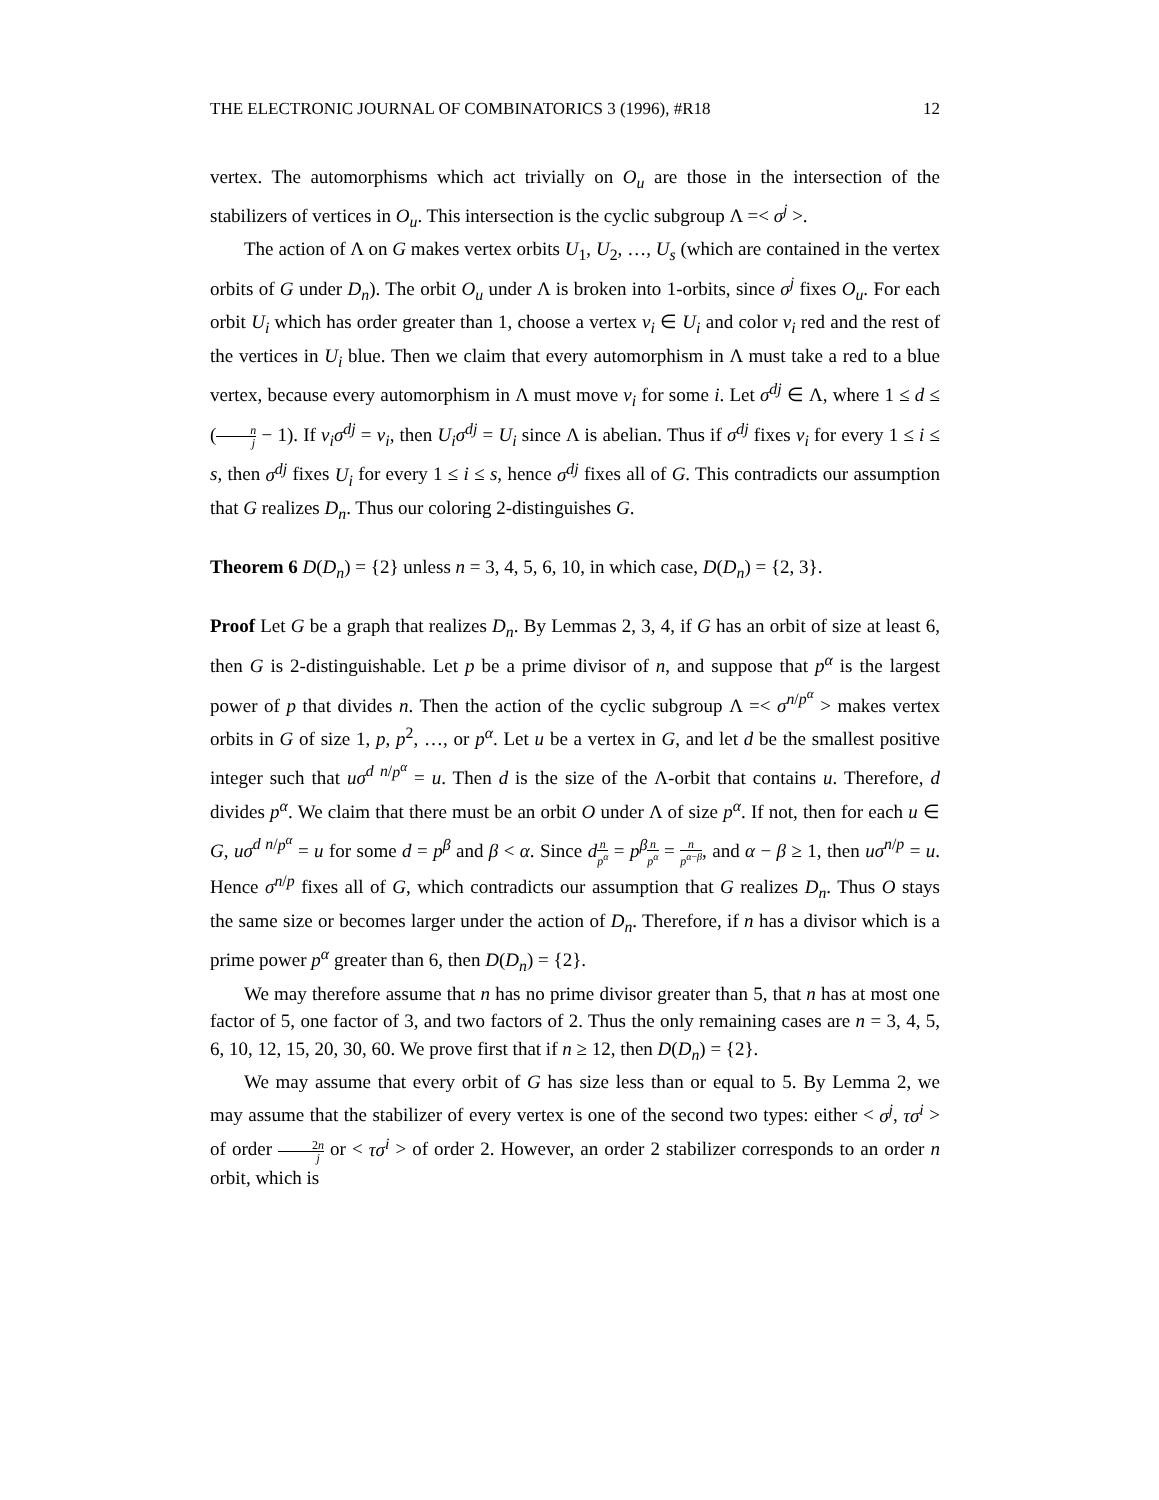THE ELECTRONIC JOURNAL OF COMBINATORICS 3 (1996), #R18 12
vertex. The automorphisms which act trivially on O<sub>u</sub> are those in the intersection of the stabilizers of vertices in O<sub>u</sub>. This intersection is the cyclic subgroup Λ =< σ<sup>j</sup> >.
The action of Λ on G makes vertex orbits U<sub>1</sub>, U<sub>2</sub>, …, U<sub>s</sub> (which are contained in the vertex orbits of G under D<sub>n</sub>). The orbit O<sub>u</sub> under Λ is broken into 1-orbits, since σ<sup>j</sup> fixes O<sub>u</sub>. For each orbit U<sub>i</sub> which has order greater than 1, choose a vertex v<sub>i</sub> ∈ U<sub>i</sub> and color v<sub>i</sub> red and the rest of the vertices in U<sub>i</sub> blue. Then we claim that every automorphism in Λ must take a red to a blue vertex, because every automorphism in Λ must move v<sub>i</sub> for some i. Let σ<sup>dj</sup> ∈ Λ, where 1 ≤ d ≤ (n j − 1). If v<sub>i</sub>σ<sup>dj</sup> = v<sub>i</sub>, then U<sub>i</sub>σ<sup>dj</sup> = U<sub>i</sub> since Λ is abelian. Thus if σ<sup>dj</sup> fixes v<sub>i</sub> for every 1 ≤ i ≤ s, then σ<sup>dj</sup> fixes U<sub>i</sub> for every 1 ≤ i ≤ s, hence σ<sup>dj</sup> fixes all of G. This contradicts our assumption that G realizes D<sub>n</sub>. Thus our coloring 2-distinguishes G.
Theorem 6 D(D<sub>n</sub>) = {2} unless n = 3, 4, 5, 6, 10, in which case, D(D<sub>n</sub>) = {2, 3}.
Proof Let G be a graph that realizes D<sub>n</sub>. By Lemmas 2, 3, 4, if G has an orbit of size at least 6, then G is 2-distinguishable. Let p be a prime divisor of n, and suppose that p<sup>α</sup> is the largest power of p that divides n. Then the action of the cyclic subgroup Λ =< σ<sup>n/p<sup>α</sup></sup> > makes vertex orbits in G of size 1, p, p<sup>2</sup>, …, or p<sup>α</sup>. Let u be a vertex in G, and let d be the smallest positive integer such that uσ<sup>d n/p<sup>α</sup></sup> = u. Then d is the size of the Λ-orbit that contains u. Therefore, d divides p<sup>α</sup>. We claim that there must be an orbit O under Λ of size p<sup>α</sup>. If not, then for each u ∈ G, uσ<sup>d n/p<sup>α</sup></sup> = u for some d = p<sup>β</sup> and β < α. Since dn p<sup>α</sup> = p<sup>β</sup> n p<sup>α</sup> = n p<sup>α−β</sup>, and α − β ≥ 1, then uσ<sup>n/p</sup> = u. Hence σ<sup>n/p</sup> fixes all of G, which contradicts our assumption that G realizes D<sub>n</sub>. Thus O stays the same size or becomes larger under the action of D<sub>n</sub>. Therefore, if n has a divisor which is a prime power p<sup>α</sup> greater than 6, then D(D<sub>n</sub>) = {2}.
We may therefore assume that n has no prime divisor greater than 5, that n has at most one factor of 5, one factor of 3, and two factors of 2. Thus the only remaining cases are n = 3, 4, 5, 6, 10, 12, 15, 20, 30, 60. We prove first that if n ≥ 12, then D(D<sub>n</sub>) = {2}.
We may assume that every orbit of G has size less than or equal to 5. By Lemma 2, we may assume that the stabilizer of every vertex is one of the second two types: either < σ<sup>j</sup>, τσ<sup>i</sup> > of order 2n j or < τσ<sup>i</sup> > of order 2. However, an order 2 stabilizer corresponds to an order n orbit, which is